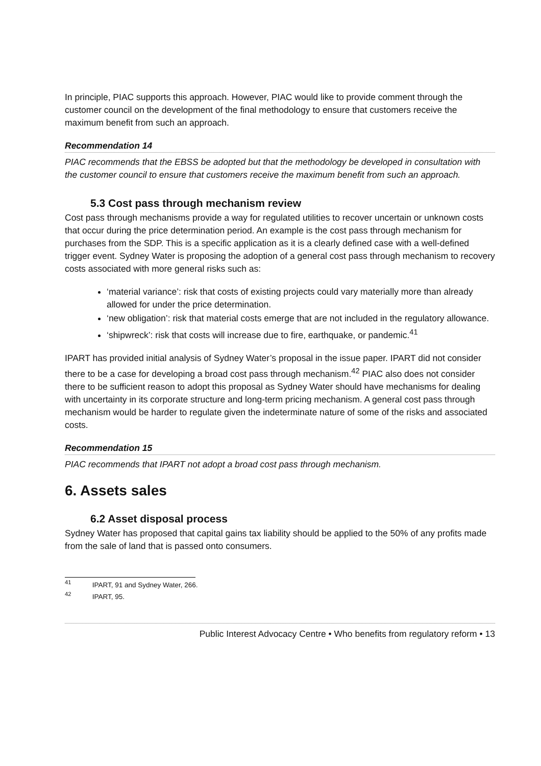In principle, PIAC supports this approach. However, PIAC would like to provide comment through the customer council on the development of the final methodology to ensure that customers receive the maximum benefit from such an approach.
Recommendation 14
PIAC recommends that the EBSS be adopted but that the methodology be developed in consultation with the customer council to ensure that customers receive the maximum benefit from such an approach.
5.3 Cost pass through mechanism review
Cost pass through mechanisms provide a way for regulated utilities to recover uncertain or unknown costs that occur during the price determination period. An example is the cost pass through mechanism for purchases from the SDP. This is a specific application as it is a clearly defined case with a well-defined trigger event. Sydney Water is proposing the adoption of a general cost pass through mechanism to recovery costs associated with more general risks such as:
‘material variance’: risk that costs of existing projects could vary materially more than already allowed for under the price determination.
‘new obligation’: risk that material costs emerge that are not included in the regulatory allowance.
‘shipwreck’: risk that costs will increase due to fire, earthquake, or pandemic.<sup>41</sup>
IPART has provided initial analysis of Sydney Water’s proposal in the issue paper. IPART did not consider there to be a case for developing a broad cost pass through mechanism.<sup>42</sup> PIAC also does not consider there to be sufficient reason to adopt this proposal as Sydney Water should have mechanisms for dealing with uncertainty in its corporate structure and long-term pricing mechanism. A general cost pass through mechanism would be harder to regulate given the indeterminate nature of some of the risks and associated costs.
Recommendation 15
PIAC recommends that IPART not adopt a broad cost pass through mechanism.
6. Assets sales
6.2 Asset disposal process
Sydney Water has proposed that capital gains tax liability should be applied to the 50% of any profits made from the sale of land that is passed onto consumers.
<sup>41</sup> IPART, 91 and Sydney Water, 266.
<sup>42</sup> IPART, 95.
Public Interest Advocacy Centre • Who benefits from regulatory reform • 13